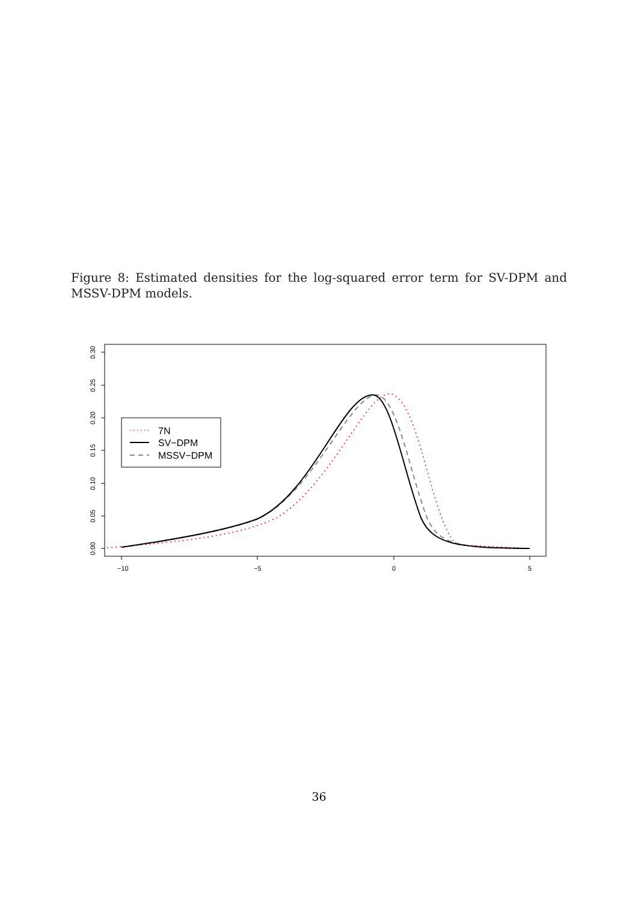Figure 8: Estimated densities for the log-squared error term for SV-DPM and MSSV-DPM models.
−10
−5
0
5
0.00
0.05
0.10
0.15
0.20
0.25
0.30
7N
SV−DPM
MSSV−DPM
36